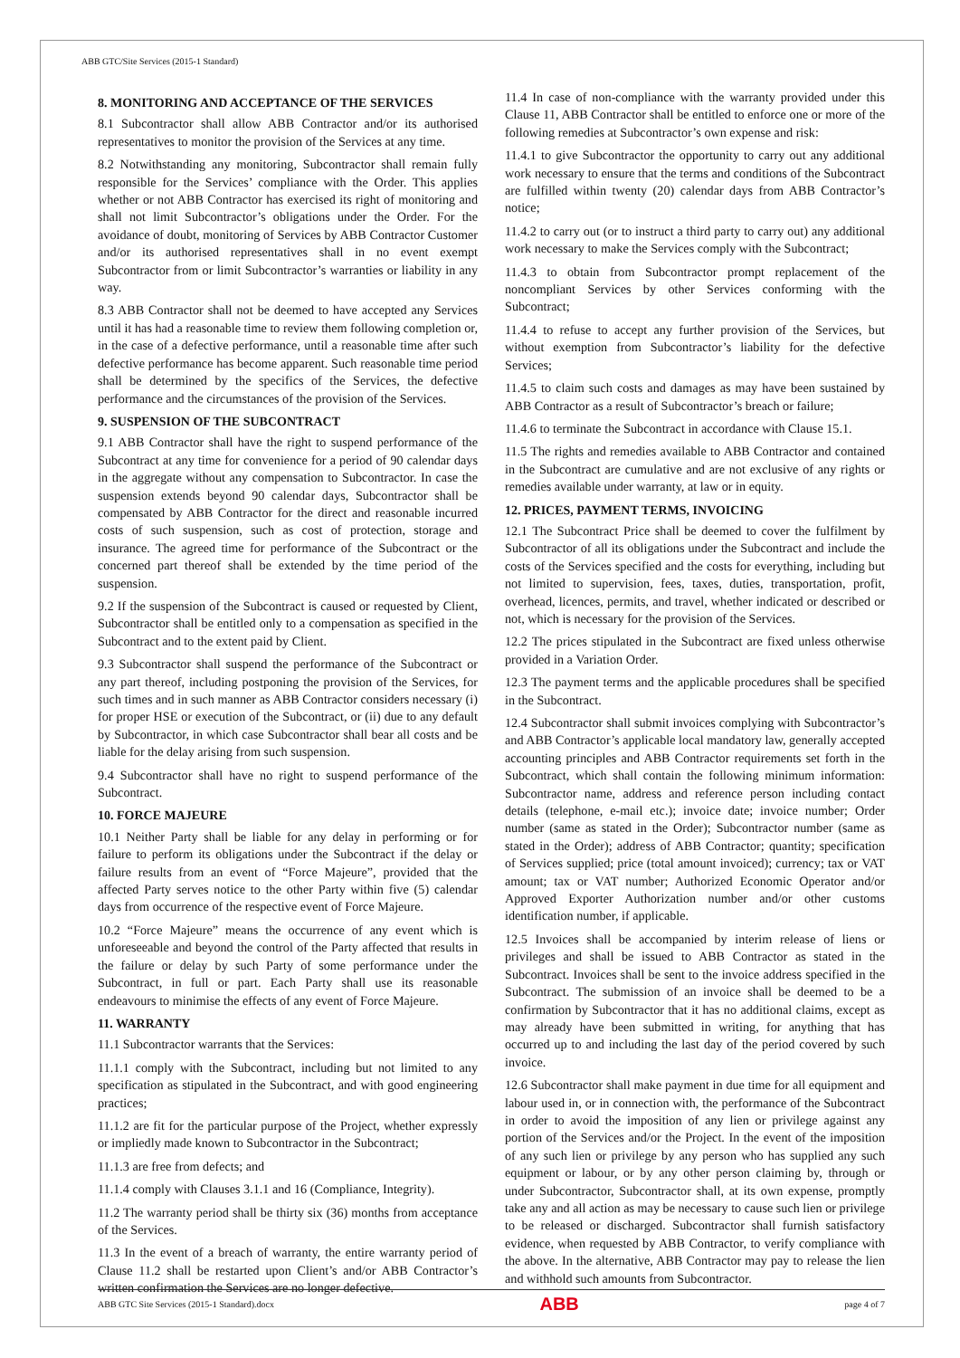ABB GTC/Site Services (2015-1 Standard)
8. MONITORING AND ACCEPTANCE OF THE SERVICES
8.1 Subcontractor shall allow ABB Contractor and/or its authorised representatives to monitor the provision of the Services at any time.
8.2 Notwithstanding any monitoring, Subcontractor shall remain fully responsible for the Services’ compliance with the Order. This applies whether or not ABB Contractor has exercised its right of monitoring and shall not limit Subcontractor’s obligations under the Order. For the avoidance of doubt, monitoring of Services by ABB Contractor Customer and/or its authorised representatives shall in no event exempt Subcontractor from or limit Subcontractor’s warranties or liability in any way.
8.3 ABB Contractor shall not be deemed to have accepted any Services until it has had a reasonable time to review them following completion or, in the case of a defective performance, until a reasonable time after such defective performance has become apparent. Such reasonable time period shall be determined by the specifics of the Services, the defective performance and the circumstances of the provision of the Services.
9. SUSPENSION OF THE SUBCONTRACT
9.1 ABB Contractor shall have the right to suspend performance of the Subcontract at any time for convenience for a period of 90 calendar days in the aggregate without any compensation to Subcontractor. In case the suspension extends beyond 90 calendar days, Subcontractor shall be compensated by ABB Contractor for the direct and reasonable incurred costs of such suspension, such as cost of protection, storage and insurance. The agreed time for performance of the Subcontract or the concerned part thereof shall be extended by the time period of the suspension.
9.2 If the suspension of the Subcontract is caused or requested by Client, Subcontractor shall be entitled only to a compensation as specified in the Subcontract and to the extent paid by Client.
9.3 Subcontractor shall suspend the performance of the Subcontract or any part thereof, including postponing the provision of the Services, for such times and in such manner as ABB Contractor considers necessary (i) for proper HSE or execution of the Subcontract, or (ii) due to any default by Subcontractor, in which case Subcontractor shall bear all costs and be liable for the delay arising from such suspension.
9.4 Subcontractor shall have no right to suspend performance of the Subcontract.
10. FORCE MAJEURE
10.1 Neither Party shall be liable for any delay in performing or for failure to perform its obligations under the Subcontract if the delay or failure results from an event of “Force Majeure”, provided that the affected Party serves notice to the other Party within five (5) calendar days from occurrence of the respective event of Force Majeure.
10.2 “Force Majeure” means the occurrence of any event which is unforeseeable and beyond the control of the Party affected that results in the failure or delay by such Party of some performance under the Subcontract, in full or part. Each Party shall use its reasonable endeavours to minimise the effects of any event of Force Majeure.
11. WARRANTY
11.1 Subcontractor warrants that the Services:
11.1.1 comply with the Subcontract, including but not limited to any specification as stipulated in the Subcontract, and with good engineering practices;
11.1.2 are fit for the particular purpose of the Project, whether expressly or impliedly made known to Subcontractor in the Subcontract;
11.1.3 are free from defects; and
11.1.4 comply with Clauses 3.1.1 and 16 (Compliance, Integrity).
11.2 The warranty period shall be thirty six (36) months from acceptance of the Services.
11.3 In the event of a breach of warranty, the entire warranty period of Clause 11.2 shall be restarted upon Client’s and/or ABB Contractor’s written confirmation the Services are no longer defective.
11.4 In case of non-compliance with the warranty provided under this Clause 11, ABB Contractor shall be entitled to enforce one or more of the following remedies at Subcontractor’s own expense and risk:
11.4.1 to give Subcontractor the opportunity to carry out any additional work necessary to ensure that the terms and conditions of the Subcontract are fulfilled within twenty (20) calendar days from ABB Contractor’s notice;
11.4.2 to carry out (or to instruct a third party to carry out) any additional work necessary to make the Services comply with the Subcontract;
11.4.3 to obtain from Subcontractor prompt replacement of the noncompliant Services by other Services conforming with the Subcontract;
11.4.4 to refuse to accept any further provision of the Services, but without exemption from Subcontractor’s liability for the defective Services;
11.4.5 to claim such costs and damages as may have been sustained by ABB Contractor as a result of Subcontractor’s breach or failure;
11.4.6 to terminate the Subcontract in accordance with Clause 15.1.
11.5 The rights and remedies available to ABB Contractor and contained in the Subcontract are cumulative and are not exclusive of any rights or remedies available under warranty, at law or in equity.
12. PRICES, PAYMENT TERMS, INVOICING
12.1 The Subcontract Price shall be deemed to cover the fulfilment by Subcontractor of all its obligations under the Subcontract and include the costs of the Services specified and the costs for everything, including but not limited to supervision, fees, taxes, duties, transportation, profit, overhead, licences, permits, and travel, whether indicated or described or not, which is necessary for the provision of the Services.
12.2 The prices stipulated in the Subcontract are fixed unless otherwise provided in a Variation Order.
12.3 The payment terms and the applicable procedures shall be specified in the Subcontract.
12.4 Subcontractor shall submit invoices complying with Subcontractor’s and ABB Contractor’s applicable local mandatory law, generally accepted accounting principles and ABB Contractor requirements set forth in the Subcontract, which shall contain the following minimum information: Subcontractor name, address and reference person including contact details (telephone, e-mail etc.); invoice date; invoice number; Order number (same as stated in the Order); Subcontractor number (same as stated in the Order); address of ABB Contractor; quantity; specification of Services supplied; price (total amount invoiced); currency; tax or VAT amount; tax or VAT number; Authorized Economic Operator and/or Approved Exporter Authorization number and/or other customs identification number, if applicable.
12.5 Invoices shall be accompanied by interim release of liens or privileges and shall be issued to ABB Contractor as stated in the Subcontract. Invoices shall be sent to the invoice address specified in the Subcontract. The submission of an invoice shall be deemed to be a confirmation by Subcontractor that it has no additional claims, except as may already have been submitted in writing, for anything that has occurred up to and including the last day of the period covered by such invoice.
12.6 Subcontractor shall make payment in due time for all equipment and labour used in, or in connection with, the performance of the Subcontract in order to avoid the imposition of any lien or privilege against any portion of the Services and/or the Project. In the event of the imposition of any such lien or privilege by any person who has supplied any such equipment or labour, or by any other person claiming by, through or under Subcontractor, Subcontractor shall, at its own expense, promptly take any and all action as may be necessary to cause such lien or privilege to be released or discharged. Subcontractor shall furnish satisfactory evidence, when requested by ABB Contractor, to verify compliance with the above. In the alternative, ABB Contractor may pay to release the lien and withhold such amounts from Subcontractor.
ABB GTC Site Services (2015-1 Standard).docx ABB page 4 of 7